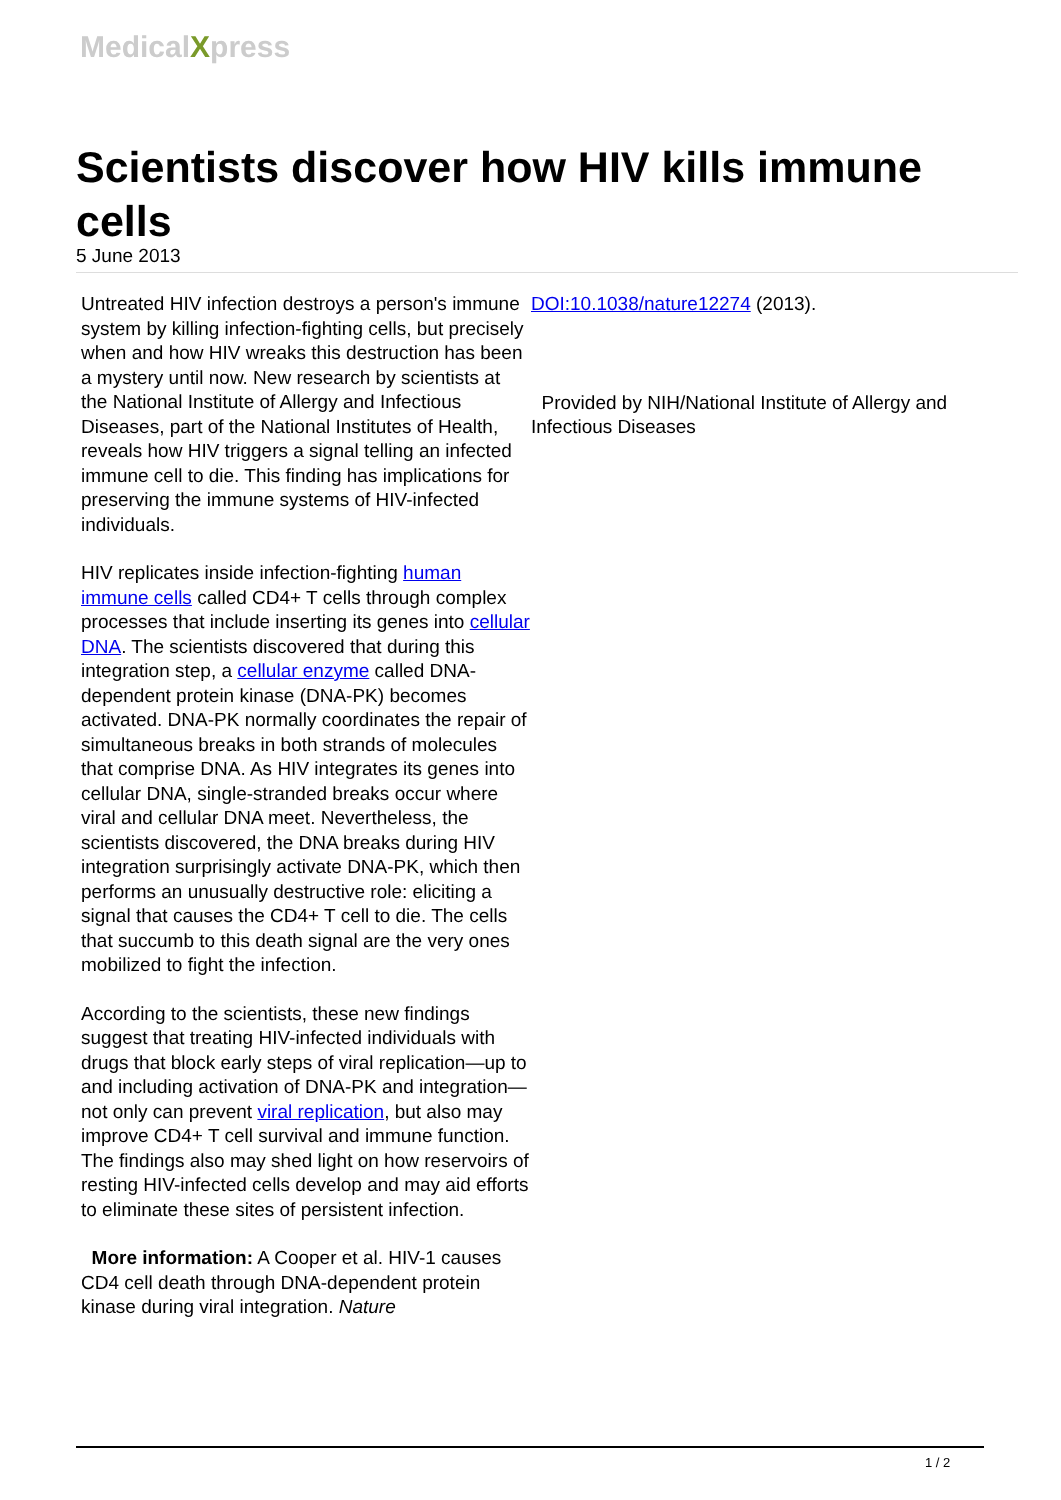MedicalXpress
Scientists discover how HIV kills immune cells
5 June 2013
Untreated HIV infection destroys a person's immune system by killing infection-fighting cells, but precisely when and how HIV wreaks this destruction has been a mystery until now. New research by scientists at the National Institute of Allergy and Infectious Diseases, part of the National Institutes of Health, reveals how HIV triggers a signal telling an infected immune cell to die. This finding has implications for preserving the immune systems of HIV-infected individuals.
HIV replicates inside infection-fighting human immune cells called CD4+ T cells through complex processes that include inserting its genes into cellular DNA. The scientists discovered that during this integration step, a cellular enzyme called DNA-dependent protein kinase (DNA-PK) becomes activated. DNA-PK normally coordinates the repair of simultaneous breaks in both strands of molecules that comprise DNA. As HIV integrates its genes into cellular DNA, single-stranded breaks occur where viral and cellular DNA meet. Nevertheless, the scientists discovered, the DNA breaks during HIV integration surprisingly activate DNA-PK, which then performs an unusually destructive role: eliciting a signal that causes the CD4+ T cell to die. The cells that succumb to this death signal are the very ones mobilized to fight the infection.
According to the scientists, these new findings suggest that treating HIV-infected individuals with drugs that block early steps of viral replication—up to and including activation of DNA-PK and integration—not only can prevent viral replication, but also may improve CD4+ T cell survival and immune function. The findings also may shed light on how reservoirs of resting HIV-infected cells develop and may aid efforts to eliminate these sites of persistent infection.
More information: A Cooper et al. HIV-1 causes CD4 cell death through DNA-dependent protein kinase during viral integration. Nature
DOI:10.1038/nature12274 (2013).
Provided by NIH/National Institute of Allergy and Infectious Diseases
1 / 2